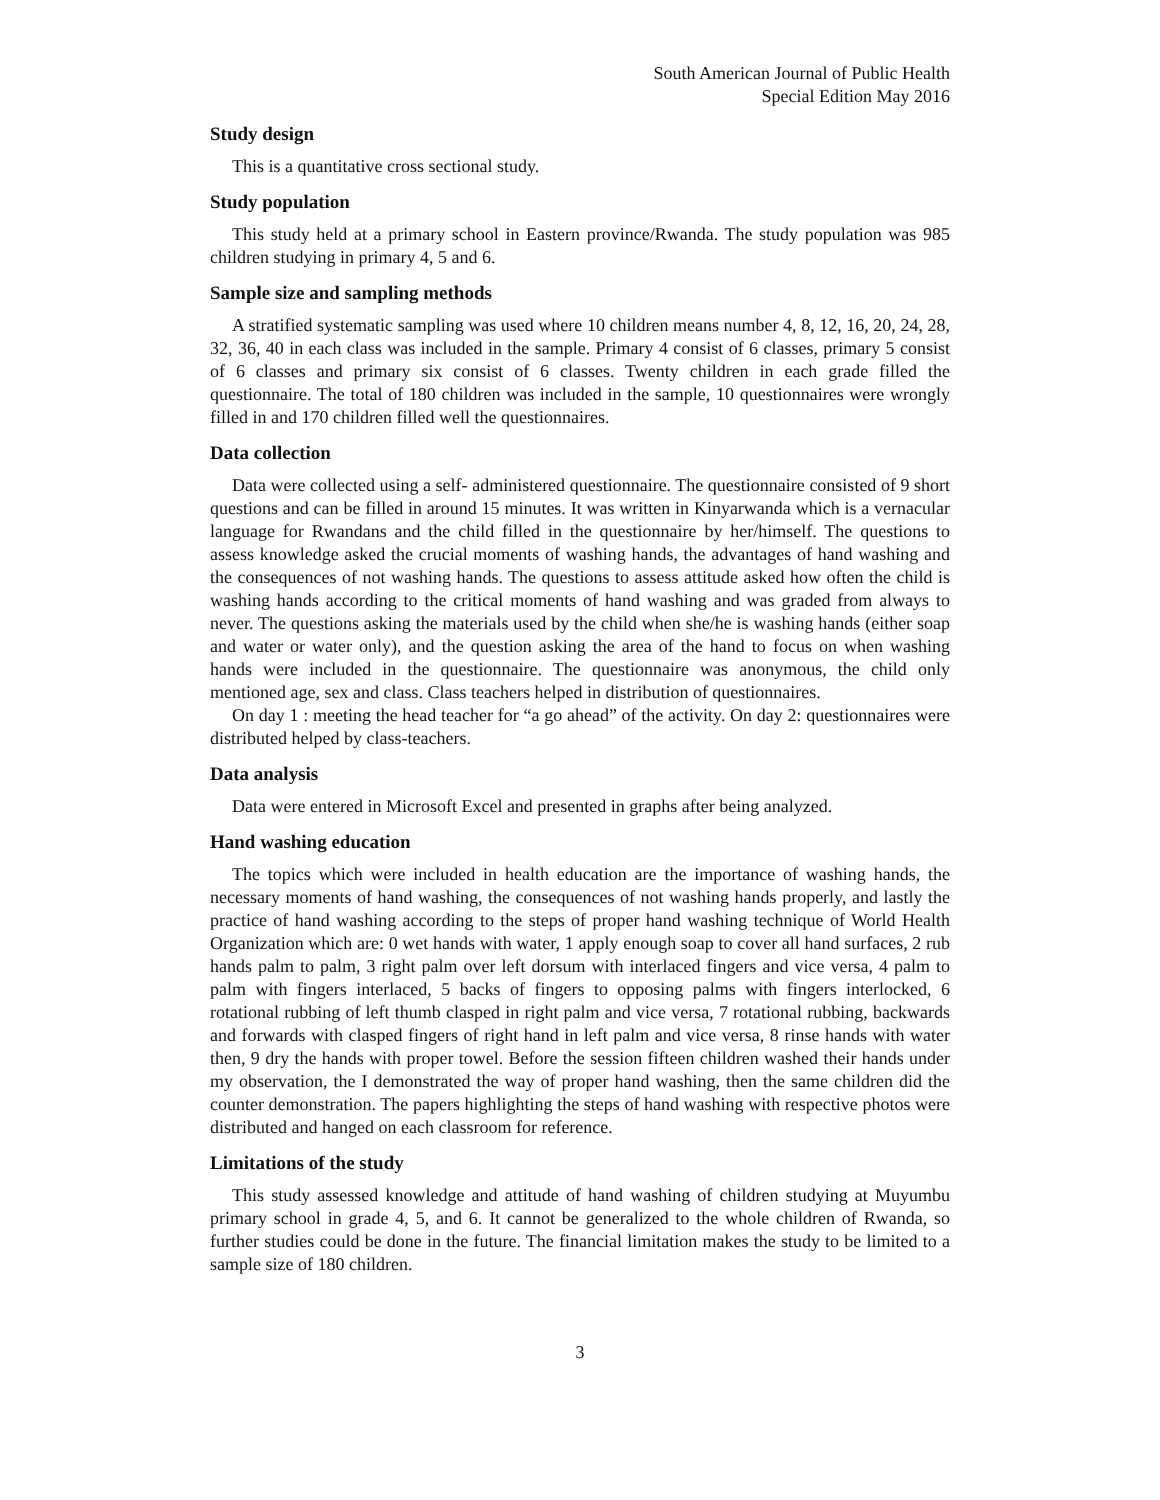South American Journal of Public Health
Special Edition May 2016
Study design
This is a quantitative cross sectional study.
Study population
This study held at a primary school in Eastern province/Rwanda. The study population was 985 children studying in primary 4, 5 and 6.
Sample size and sampling methods
A stratified systematic sampling was used where 10 children means number 4, 8, 12, 16, 20, 24, 28, 32, 36, 40 in each class was included in the sample. Primary 4 consist of 6 classes, primary 5 consist of 6 classes and primary six consist of 6 classes. Twenty children in each grade filled the questionnaire. The total of 180 children was included in the sample, 10 questionnaires were wrongly filled in and 170 children filled well the questionnaires.
Data collection
Data were collected using a self- administered questionnaire. The questionnaire consisted of 9 short questions and can be filled in around 15 minutes. It was written in Kinyarwanda which is a vernacular language for Rwandans and the child filled in the questionnaire by her/himself. The questions to assess knowledge asked the crucial moments of washing hands, the advantages of hand washing and the consequences of not washing hands. The questions to assess attitude asked how often the child is washing hands according to the critical moments of hand washing and was graded from always to never. The questions asking the materials used by the child when she/he is washing hands (either soap and water or water only), and the question asking the area of the hand to focus on when washing hands were included in the questionnaire. The questionnaire was anonymous, the child only mentioned age, sex and class. Class teachers helped in distribution of questionnaires.
On day 1 : meeting the head teacher for “a go ahead” of the activity. On day 2: questionnaires were distributed helped by class-teachers.
Data analysis
Data were entered in Microsoft Excel and presented in graphs after being analyzed.
Hand washing education
The topics which were included in health education are the importance of washing hands, the necessary moments of hand washing, the consequences of not washing hands properly, and lastly the practice of hand washing according to the steps of proper hand washing technique of World Health Organization which are: 0 wet hands with water, 1 apply enough soap to cover all hand surfaces, 2 rub hands palm to palm, 3 right palm over left dorsum with interlaced fingers and vice versa, 4 palm to palm with fingers interlaced, 5 backs of fingers to opposing palms with fingers interlocked, 6 rotational rubbing of left thumb clasped in right palm and vice versa, 7 rotational rubbing, backwards and forwards with clasped fingers of right hand in left palm and vice versa, 8 rinse hands with water then, 9 dry the hands with proper towel. Before the session fifteen children washed their hands under my observation, the I demonstrated the way of proper hand washing, then the same children did the counter demonstration. The papers highlighting the steps of hand washing with respective photos were distributed and hanged on each classroom for reference.
Limitations of the study
This study assessed knowledge and attitude of hand washing of children studying at Muyumbu primary school in grade 4, 5, and 6. It cannot be generalized to the whole children of Rwanda, so further studies could be done in the future. The financial limitation makes the study to be limited to a sample size of 180 children.
3